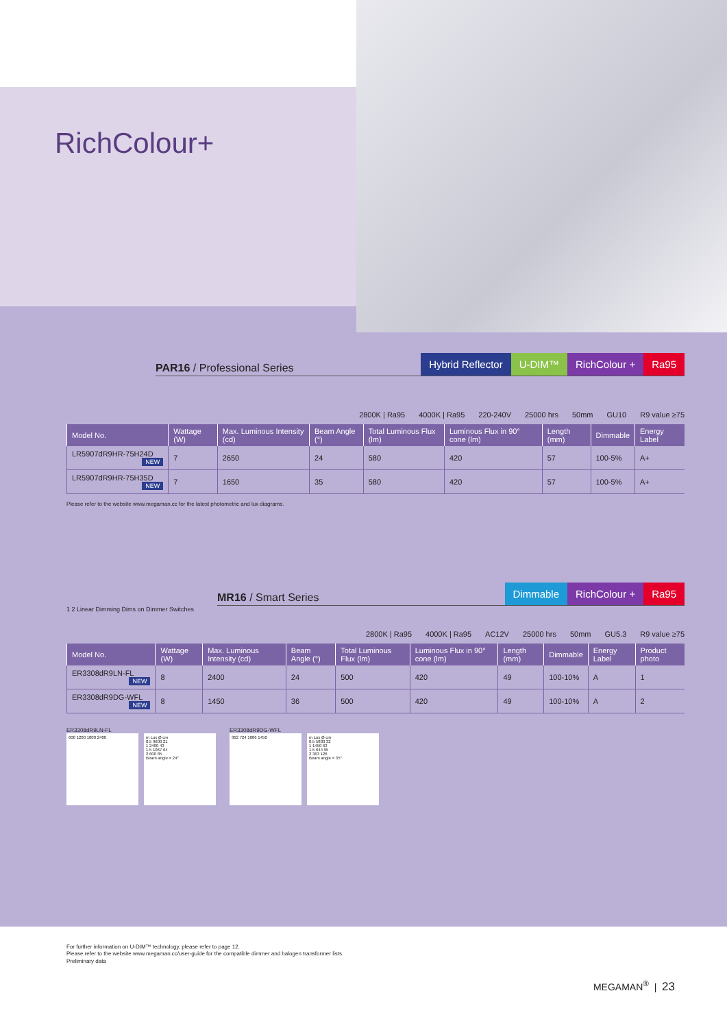RichColour+
PAR16 / Professional Series
Hybrid Reflector U-DIM™ RichColour + Ra95
2800K | Ra95 4000K | Ra95 220-240V 25000 hrs 50mm GU10 R9 value ≥75
| Model No. | Wattage (W) | Max. Luminous Intensity (cd) | Beam Angle (°) | Total Luminous Flux (lm) | Luminous Flux in 90° cone (lm) | Length (mm) | Dimmable | Energy Label |
| --- | --- | --- | --- | --- | --- | --- | --- | --- |
| LR5907dR9HR-75H24D NEW | 7 | 2650 | 24 | 580 | 420 | 57 | 100-5% | A+ |
| LR5907dR9HR-75H35D NEW | 7 | 1650 | 35 | 580 | 420 | 57 | 100-5% | A+ |
Please refer to the website www.megaman.cc for the latest photometric and lux diagrams.
MR16 / Smart Series
Dimmable RichColour + Ra95
1 2 Linear Dimming Dims on Dimmer Switches
2800K | Ra95 4000K | Ra95 AC12V 25000 hrs 50mm GU5.3 R9 value ≥75
| Model No. | Wattage (W) | Max. Luminous Intensity (cd) | Beam Angle (°) | Total Luminous Flux (lm) | Luminous Flux in 90° cone (lm) | Length (mm) | Dimmable | Energy Label | Product photo |
| --- | --- | --- | --- | --- | --- | --- | --- | --- | --- |
| ER3308dR9LN-FL NEW | 8 | 2400 | 24 | 500 | 420 | 49 | 100-10% | A | 1 |
| ER3308dR9DG-WFL NEW | 8 | 1450 | 36 | 500 | 420 | 49 | 100-10% | A | 2 |
ER3308dR9LN-FL
600 1200 1800 2400 m Lux Ø cm
0.5 9600 21
1 2400 43
1.5 1067 64
2 600 85
Beam angle = 24°
ER3308dR9DG-WFL
362 724 1086 1450 m Lux Ø cm
0.5 5800 32
1 1450 63
1.5 644 95
2 363 126
Beam angle = 35°
For further information on U-DIM™ technology, please refer to page 12.
Please refer to the website www.megaman.cc/user-guide for the compatible dimmer and halogen transformer lists.
Preliminary data
MEGAMAN<sup>®</sup> | 23